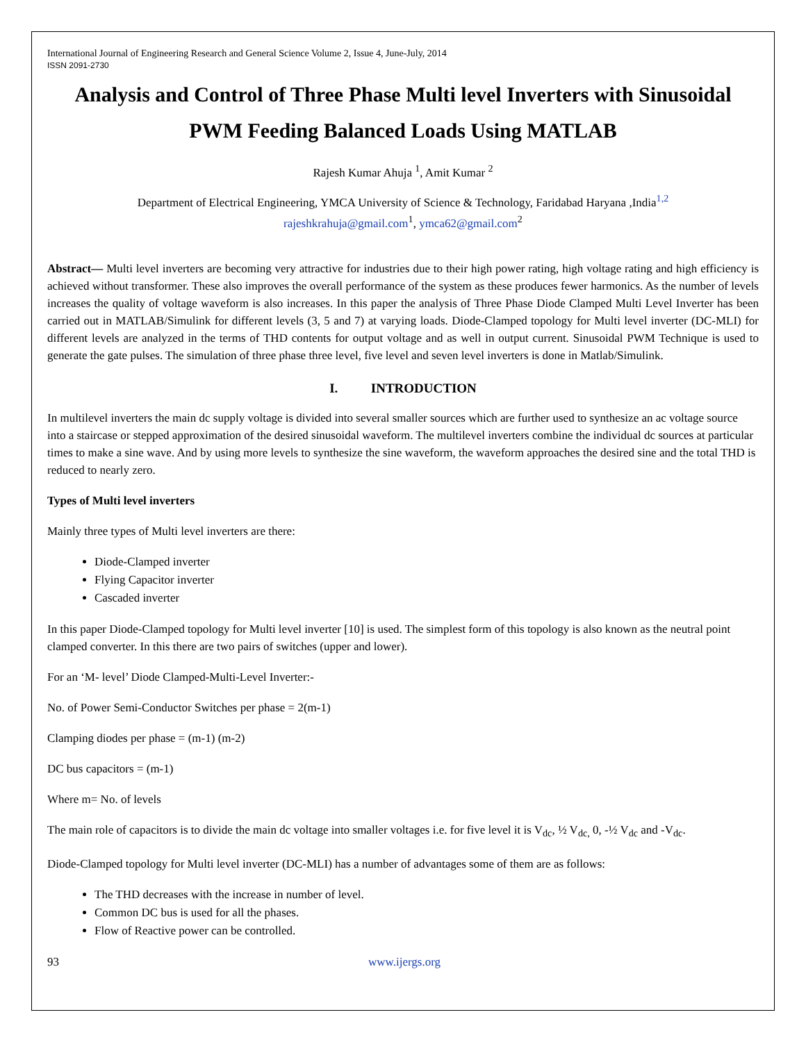International Journal of Engineering Research and General Science Volume 2, Issue 4, June-July, 2014
ISSN 2091-2730
Analysis and Control of Three Phase Multi level Inverters with Sinusoidal PWM Feeding Balanced Loads Using MATLAB
Rajesh Kumar Ahuja <sup>1</sup>, Amit Kumar <sup>2</sup>
Department of Electrical Engineering, YMCA University of Science & Technology, Faridabad Haryana ,India<sup>1,2</sup>
rajeshkrahuja@gmail.com<sup>1</sup>, ymca62@gmail.com<sup>2</sup>
Abstract— Multi level inverters are becoming very attractive for industries due to their high power rating, high voltage rating and high efficiency is achieved without transformer. These also improves the overall performance of the system as these produces fewer harmonics. As the number of levels increases the quality of voltage waveform is also increases. In this paper the analysis of Three Phase Diode Clamped Multi Level Inverter has been carried out in MATLAB/Simulink for different levels (3, 5 and 7) at varying loads. Diode-Clamped topology for Multi level inverter (DC-MLI) for different levels are analyzed in the terms of THD contents for output voltage and as well in output current. Sinusoidal PWM Technique is used to generate the gate pulses. The simulation of three phase three level, five level and seven level inverters is done in Matlab/Simulink.
I. INTRODUCTION
In multilevel inverters the main dc supply voltage is divided into several smaller sources which are further used to synthesize an ac voltage source into a staircase or stepped approximation of the desired sinusoidal waveform. The multilevel inverters combine the individual dc sources at particular times to make a sine wave. And by using more levels to synthesize the sine waveform, the waveform approaches the desired sine and the total THD is reduced to nearly zero.
Types of Multi level inverters
Mainly three types of Multi level inverters are there:
Diode-Clamped inverter
Flying Capacitor inverter
Cascaded inverter
In this paper Diode-Clamped topology for Multi level inverter [10] is used. The simplest form of this topology is also known as the neutral point clamped converter. In this there are two pairs of switches (upper and lower).
For an ‘M- level’ Diode Clamped-Multi-Level Inverter:-
No. of Power Semi-Conductor Switches per phase = 2(m-1)
Clamping diodes per phase = (m-1) (m-2)
DC bus capacitors = (m-1)
Where m= No. of levels
The main role of capacitors is to divide the main dc voltage into smaller voltages i.e. for five level it is V<sub>dc</sub>, ½ V<sub>dc,</sub> 0, -½ V<sub>dc</sub> and -V<sub>dc</sub>.
Diode-Clamped topology for Multi level inverter (DC-MLI) has a number of advantages some of them are as follows:
The THD decreases with the increase in number of level.
Common DC bus is used for all the phases.
Flow of Reactive power can be controlled.
93 www.ijergs.org